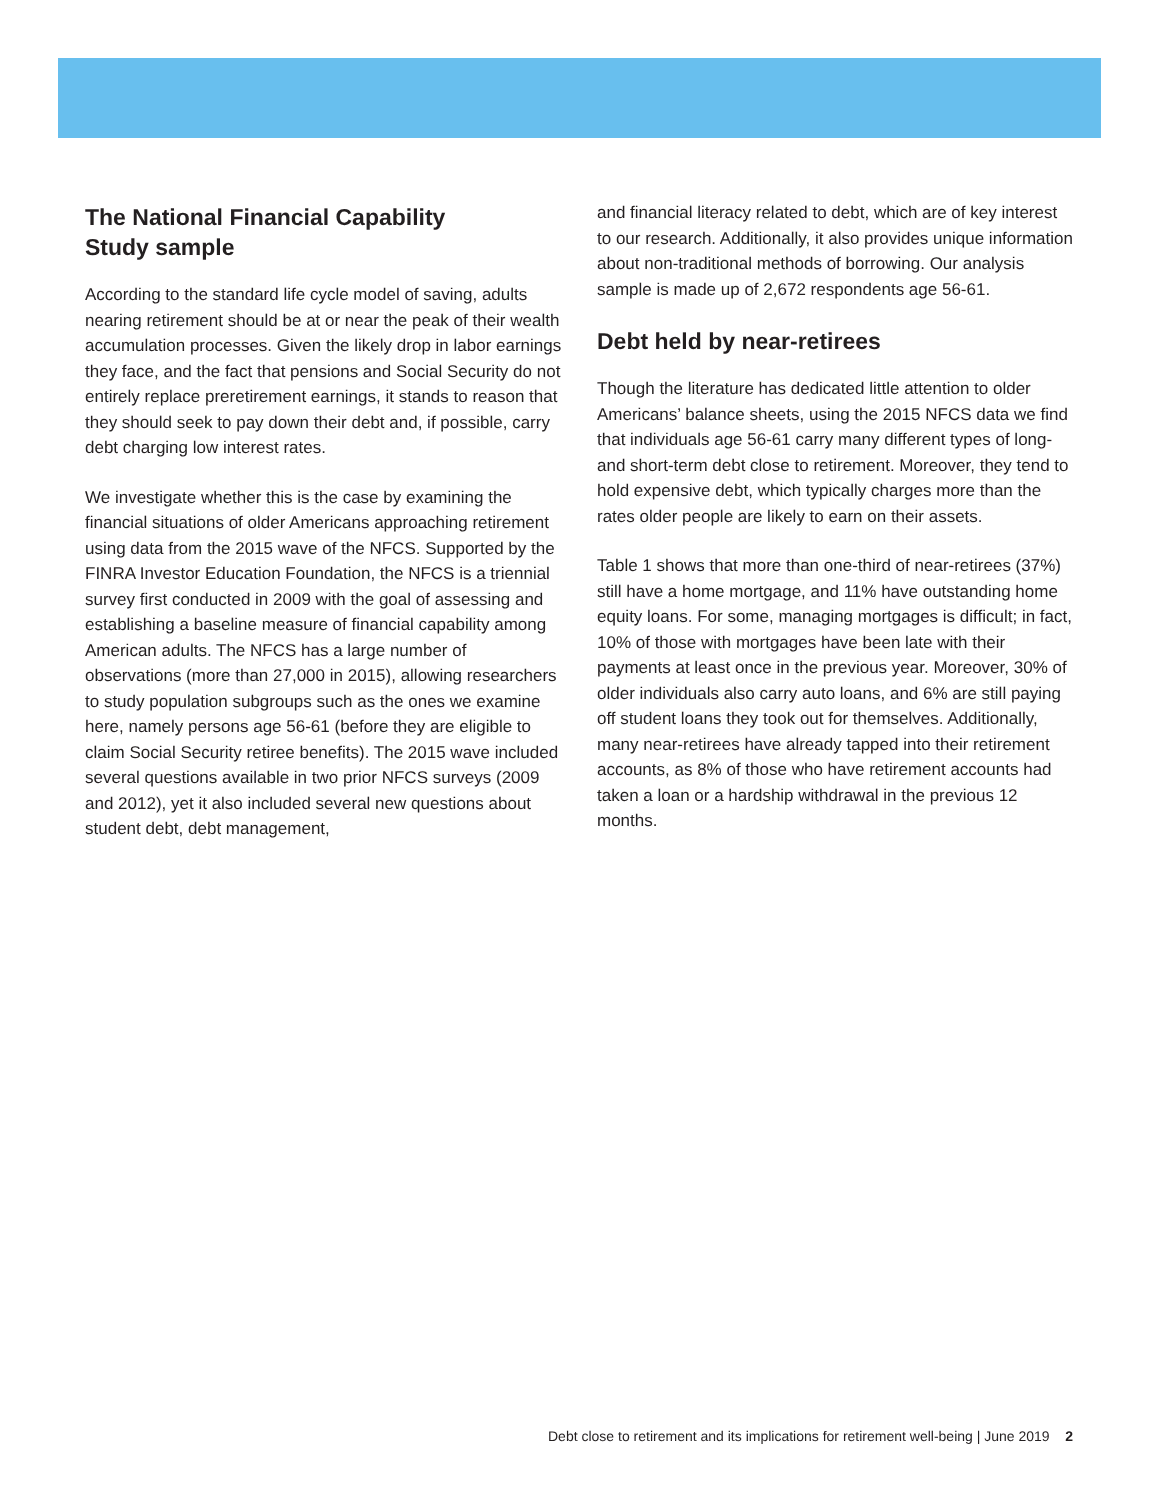The National Financial Capability
Study sample
According to the standard life cycle model of saving, adults nearing retirement should be at or near the peak of their wealth accumulation processes. Given the likely drop in labor earnings they face, and the fact that pensions and Social Security do not entirely replace preretirement earnings, it stands to reason that they should seek to pay down their debt and, if possible, carry debt charging low interest rates.
We investigate whether this is the case by examining the financial situations of older Americans approaching retirement using data from the 2015 wave of the NFCS. Supported by the FINRA Investor Education Foundation, the NFCS is a triennial survey first conducted in 2009 with the goal of assessing and establishing a baseline measure of financial capability among American adults. The NFCS has a large number of observations (more than 27,000 in 2015), allowing researchers to study population subgroups such as the ones we examine here, namely persons age 56-61 (before they are eligible to claim Social Security retiree benefits). The 2015 wave included several questions available in two prior NFCS surveys (2009 and 2012), yet it also included several new questions about student debt, debt management,
and financial literacy related to debt, which are of key interest to our research. Additionally, it also provides unique information about non-traditional methods of borrowing. Our analysis sample is made up of 2,672 respondents age 56-61.
Debt held by near-retirees
Though the literature has dedicated little attention to older Americans’ balance sheets, using the 2015 NFCS data we find that individuals age 56-61 carry many different types of long- and short-term debt close to retirement. Moreover, they tend to hold expensive debt, which typically charges more than the rates older people are likely to earn on their assets.
Table 1 shows that more than one-third of near-retirees (37%) still have a home mortgage, and 11% have outstanding home equity loans. For some, managing mortgages is difficult; in fact, 10% of those with mortgages have been late with their payments at least once in the previous year. Moreover, 30% of older individuals also carry auto loans, and 6% are still paying off student loans they took out for themselves. Additionally, many near-retirees have already tapped into their retirement accounts, as 8% of those who have retirement accounts had taken a loan or a hardship withdrawal in the previous 12 months.
Debt close to retirement and its implications for retirement well-being | June 2019 2